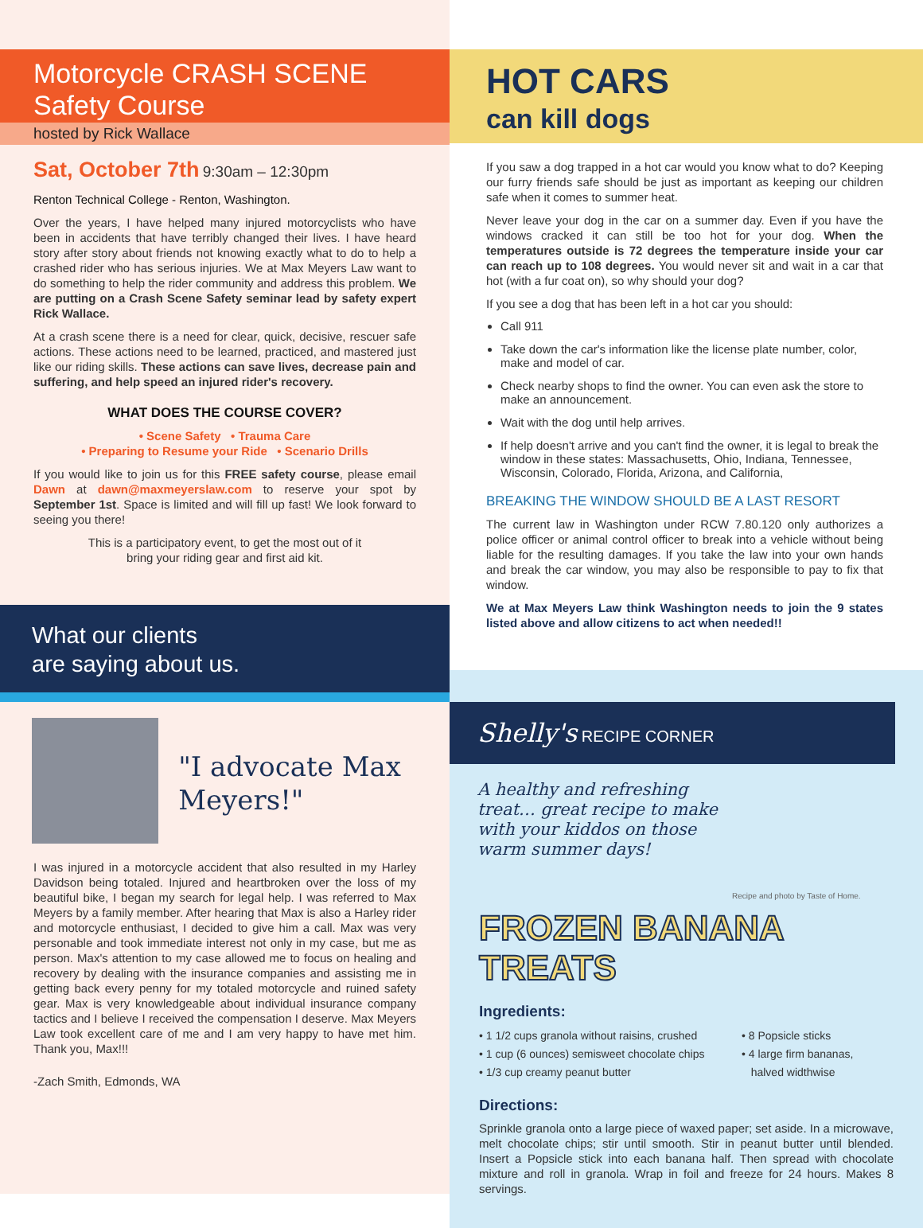Motorcycle CRASH SCENE
Safety Course
hosted by Rick Wallace
Sat, October 7th 9:30am – 12:30pm
Renton Technical College - Renton, Washington.
Over the years, I have helped many injured motorcyclists who have been in accidents that have terribly changed their lives. I have heard story after story about friends not knowing exactly what to do to help a crashed rider who has serious injuries. We at Max Meyers Law want to do something to help the rider community and address this problem. We are putting on a Crash Scene Safety seminar lead by safety expert Rick Wallace.
At a crash scene there is a need for clear, quick, decisive, rescuer safe actions. These actions need to be learned, practiced, and mastered just like our riding skills. These actions can save lives, decrease pain and suffering, and help speed an injured rider's recovery.
WHAT DOES THE COURSE COVER?
• Scene Safety • Trauma Care
• Preparing to Resume your Ride • Scenario Drills
If you would like to join us for this FREE safety course, please email Dawn at dawn@maxmeyerslaw.com to reserve your spot by September 1st. Space is limited and will fill up fast! We look forward to seeing you there!
This is a participatory event, to get the most out of it
bring your riding gear and first aid kit.
What our clients
are saying about us.
"I advocate Max Meyers!"
I was injured in a motorcycle accident that also resulted in my Harley Davidson being totaled. Injured and heartbroken over the loss of my beautiful bike, I began my search for legal help. I was referred to Max Meyers by a family member. After hearing that Max is also a Harley rider and motorcycle enthusiast, I decided to give him a call. Max was very personable and took immediate interest not only in my case, but me as person. Max's attention to my case allowed me to focus on healing and recovery by dealing with the insurance companies and assisting me in getting back every penny for my totaled motorcycle and ruined safety gear. Max is very knowledgeable about individual insurance company tactics and I believe I received the compensation I deserve. Max Meyers Law took excellent care of me and I am very happy to have met him. Thank you, Max!!!
-Zach Smith, Edmonds, WA
HOT CARS
can kill dogs
If you saw a dog trapped in a hot car would you know what to do? Keeping our furry friends safe should be just as important as keeping our children safe when it comes to summer heat.
Never leave your dog in the car on a summer day. Even if you have the windows cracked it can still be too hot for your dog. When the temperatures outside is 72 degrees the temperature inside your car can reach up to 108 degrees. You would never sit and wait in a car that hot (with a fur coat on), so why should your dog?
If you see a dog that has been left in a hot car you should:
Call 911
Take down the car's information like the license plate number, color, make and model of car.
Check nearby shops to find the owner. You can even ask the store to make an announcement.
Wait with the dog until help arrives.
If help doesn't arrive and you can't find the owner, it is legal to break the window in these states: Massachusetts, Ohio, Indiana, Tennessee, Wisconsin, Colorado, Florida, Arizona, and California,
BREAKING THE WINDOW SHOULD BE A LAST RESORT
The current law in Washington under RCW 7.80.120 only authorizes a police officer or animal control officer to break into a vehicle without being liable for the resulting damages. If you take the law into your own hands and break the car window, you may also be responsible to pay to fix that window.
We at Max Meyers Law think Washington needs to join the 9 states listed above and allow citizens to act when needed!!
Shelly's RECIPE CORNER
A healthy and refreshing treat… great recipe to make with your kiddos on those warm summer days!
Recipe and photo by Taste of Home.
FROZEN BANANA TREATS
Ingredients:
• 1 1/2 cups granola without raisins, crushed
• 1 cup (6 ounces) semisweet chocolate chips
• 1/3 cup creamy peanut butter
• 8 Popsicle sticks
• 4 large firm bananas,
halved widthwise
Directions:
Sprinkle granola onto a large piece of waxed paper; set aside. In a microwave, melt chocolate chips; stir until smooth. Stir in peanut butter until blended. Insert a Popsicle stick into each banana half. Then spread with chocolate mixture and roll in granola. Wrap in foil and freeze for 24 hours. Makes 8 servings.